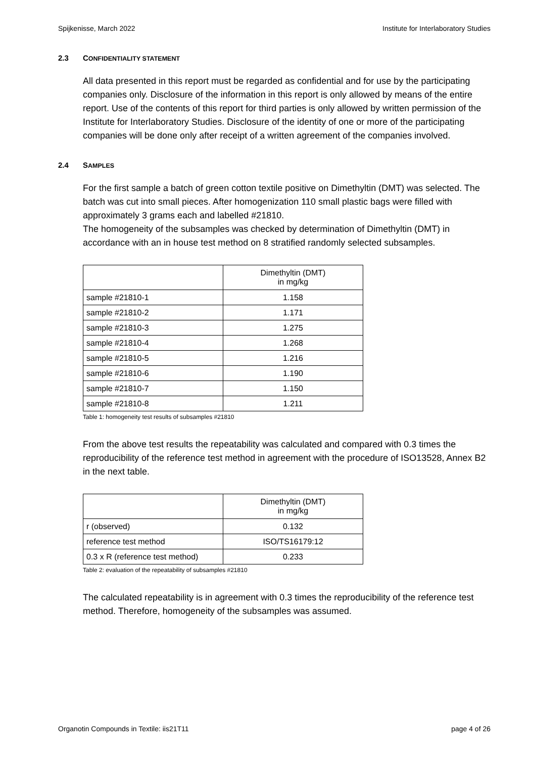Spijkenisse, March 2022 Institute for Interlaboratory Studies
2.3 CONFIDENTIALITY STATEMENT
All data presented in this report must be regarded as confidential and for use by the participating companies only. Disclosure of the information in this report is only allowed by means of the entire report. Use of the contents of this report for third parties is only allowed by written permission of the Institute for Interlaboratory Studies. Disclosure of the identity of one or more of the participating companies will be done only after receipt of a written agreement of the companies involved.
2.4 SAMPLES
For the first sample a batch of green cotton textile positive on Dimethyltin (DMT) was selected. The batch was cut into small pieces. After homogenization 110 small plastic bags were filled with approximately 3 grams each and labelled #21810.
The homogeneity of the subsamples was checked by determination of Dimethyltin (DMT) in accordance with an in house test method on 8 stratified randomly selected subsamples.
| | Dimethyltin (DMT) in mg/kg |
| --- | --- |
| sample #21810-1 | 1.158 |
| sample #21810-2 | 1.171 |
| sample #21810-3 | 1.275 |
| sample #21810-4 | 1.268 |
| sample #21810-5 | 1.216 |
| sample #21810-6 | 1.190 |
| sample #21810-7 | 1.150 |
| sample #21810-8 | 1.211 |
Table 1: homogeneity test results of subsamples #21810
From the above test results the repeatability was calculated and compared with 0.3 times the reproducibility of the reference test method in agreement with the procedure of ISO13528, Annex B2 in the next table.
| | Dimethyltin (DMT) in mg/kg |
| --- | --- |
| r (observed) | 0.132 |
| reference test method | ISO/TS16179:12 |
| 0.3 x R (reference test method) | 0.233 |
Table 2: evaluation of the repeatability of subsamples #21810
The calculated repeatability is in agreement with 0.3 times the reproducibility of the reference test method. Therefore, homogeneity of the subsamples was assumed.
Organotin Compounds in Textile: iis21T11 page 4 of 26